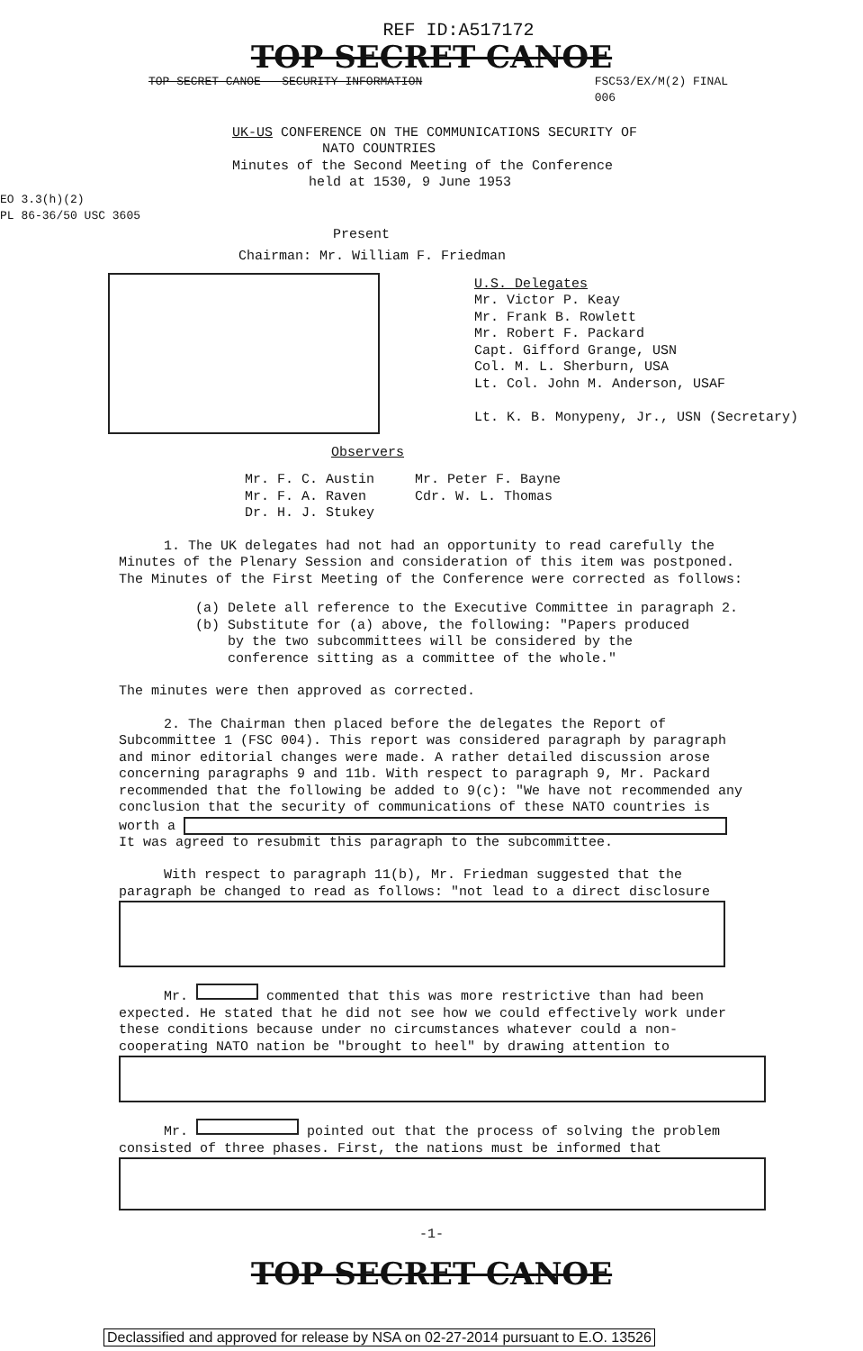REF ID:A517172
TOP SECRET CANOE
TOP SECRET CANOE - SECURITY INFORMATION FSC53/EX/M(2) FINAL
006
UK-US CONFERENCE ON THE COMMUNICATIONS SECURITY OF
NATO COUNTRIES
Minutes of the Second Meeting of the Conference
held at 1530, 9 June 1953
EO 3.3(h)(2)
PL 86-36/50 USC 3605
Present
Chairman: Mr. William F. Friedman
U.S. Delegates
Mr. Victor P. Keay
Mr. Frank B. Rowlett
Mr. Robert F. Packard
Capt. Gifford Grange, USN
Col. M. L. Sherburn, USA
Lt. Col. John M. Anderson, USAF
Lt. K. B. Monypeny, Jr., USN (Secretary)
Observers
Mr. F. C. Austin
Mr. F. A. Raven
Dr. H. J. Stukey
Mr. Peter F. Bayne
Cdr. W. L. Thomas
1. The UK delegates had not had an opportunity to read carefully the Minutes of the Plenary Session and consideration of this item was postponed. The Minutes of the First Meeting of the Conference were corrected as follows:
(a) Delete all reference to the Executive Committee in paragraph 2.
(b) Substitute for (a) above, the following: "Papers produced
by the two subcommittees will be considered by the
conference sitting as a committee of the whole."
The minutes were then approved as corrected.
2. The Chairman then placed before the delegates the Report of Subcommittee 1 (FSC 004). This report was considered paragraph by paragraph and minor editorial changes were made. A rather detailed discussion arose concerning paragraphs 9 and 11b. With respect to paragraph 9, Mr. Packard recommended that the following be added to 9(c): "We have not recommended any conclusion that the security of communications of these NATO countries is worth a
It was agreed to resubmit this paragraph to the subcommittee.
With respect to paragraph 11(b), Mr. Friedman suggested that the paragraph be changed to read as follows: "not lead to a direct disclosure
Mr. commented that this was more restrictive than had been expected. He stated that he did not see how we could effectively work under these conditions because under no circumstances whatever could a non-cooperating NATO nation be "brought to heel" by drawing attention to
Mr. pointed out that the process of solving the problem consisted of three phases. First, the nations must be informed that
-1-
TOP SECRET CANOE
Declassified and approved for release by NSA on 02-27-2014 pursuant to E.O. 13526